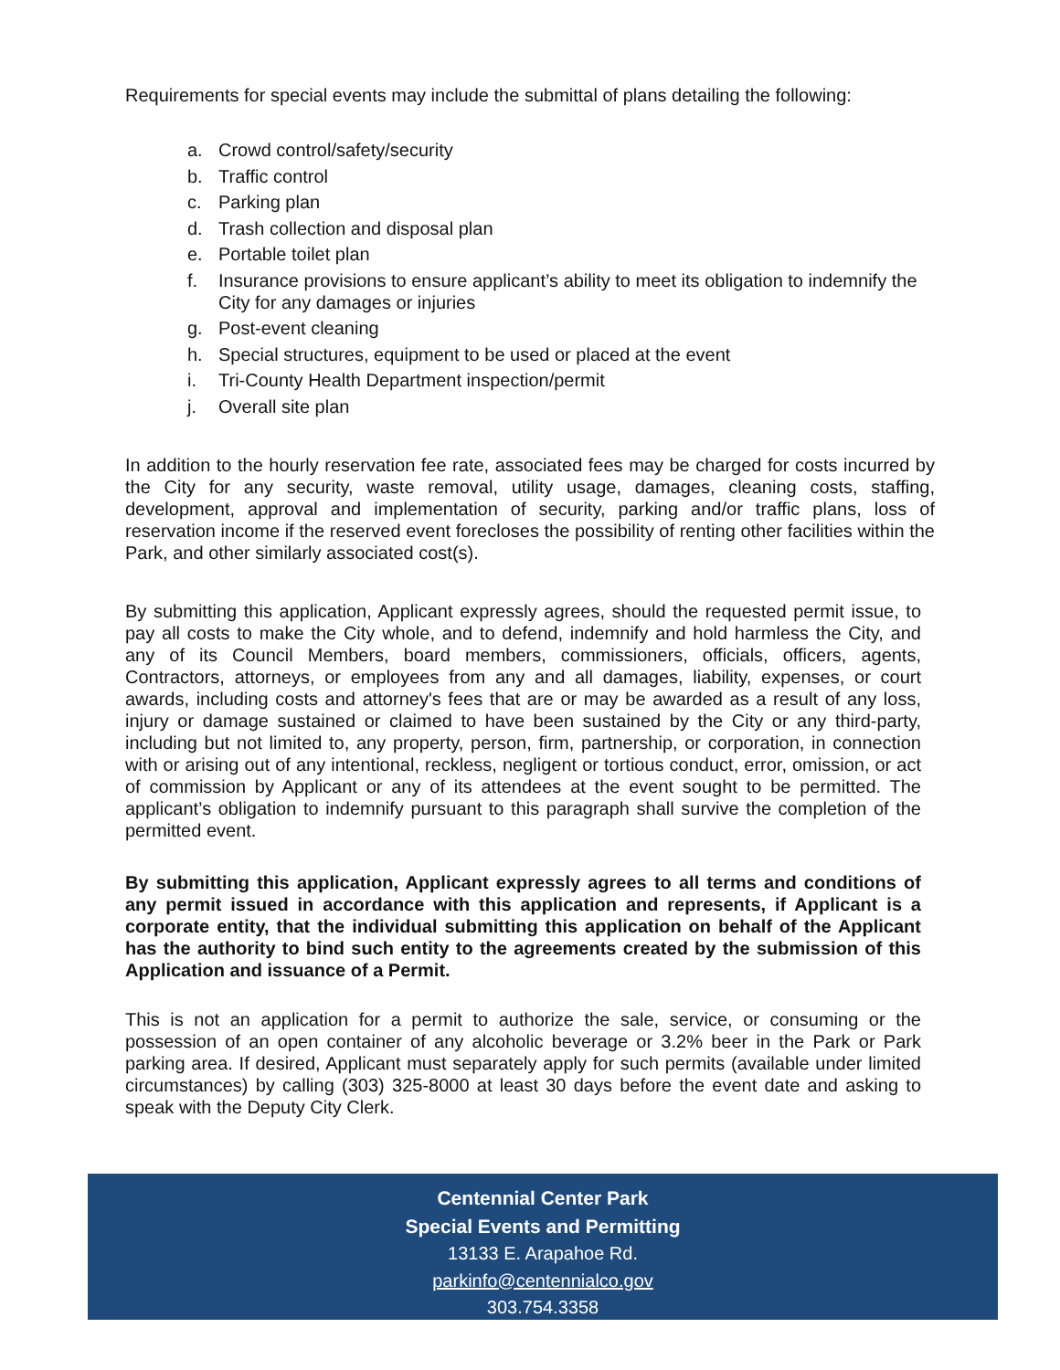Requirements for special events may include the submittal of plans detailing the following:
a. Crowd control/safety/security
b. Traffic control
c. Parking plan
d. Trash collection and disposal plan
e. Portable toilet plan
f. Insurance provisions to ensure applicant’s ability to meet its obligation to indemnify the City for any damages or injuries
g. Post-event cleaning
h. Special structures, equipment to be used or placed at the event
i. Tri-County Health Department inspection/permit
j. Overall site plan
In addition to the hourly reservation fee rate, associated fees may be charged for costs incurred by the City for any security, waste removal, utility usage, damages, cleaning costs, staffing, development, approval and implementation of security, parking and/or traffic plans, loss of reservation income if the reserved event forecloses the possibility of renting other facilities within the Park, and other similarly associated cost(s).
By submitting this application, Applicant expressly agrees, should the requested permit issue, to pay all costs to make the City whole, and to defend, indemnify and hold harmless the City, and any of its Council Members, board members, commissioners, officials, officers, agents, Contractors, attorneys, or employees from any and all damages, liability, expenses, or court awards, including costs and attorney's fees that are or may be awarded as a result of any loss, injury or damage sustained or claimed to have been sustained by the City or any third-party, including but not limited to, any property, person, firm, partnership, or corporation, in connection with or arising out of any intentional, reckless, negligent or tortious conduct, error, omission, or act of commission by Applicant or any of its attendees at the event sought to be permitted. The applicant’s obligation to indemnify pursuant to this paragraph shall survive the completion of the permitted event.
By submitting this application, Applicant expressly agrees to all terms and conditions of any permit issued in accordance with this application and represents, if Applicant is a corporate entity, that the individual submitting this application on behalf of the Applicant has the authority to bind such entity to the agreements created by the submission of this Application and issuance of a Permit.
This is not an application for a permit to authorize the sale, service, or consuming or the possession of an open container of any alcoholic beverage or 3.2% beer in the Park or Park parking area. If desired, Applicant must separately apply for such permits (available under limited circumstances) by calling (303) 325-8000 at least 30 days before the event date and asking to speak with the Deputy City Clerk.
Centennial Center Park
Special Events and Permitting
13133 E. Arapahoe Rd.
parkinfo@centennialco.gov
303.754.3358